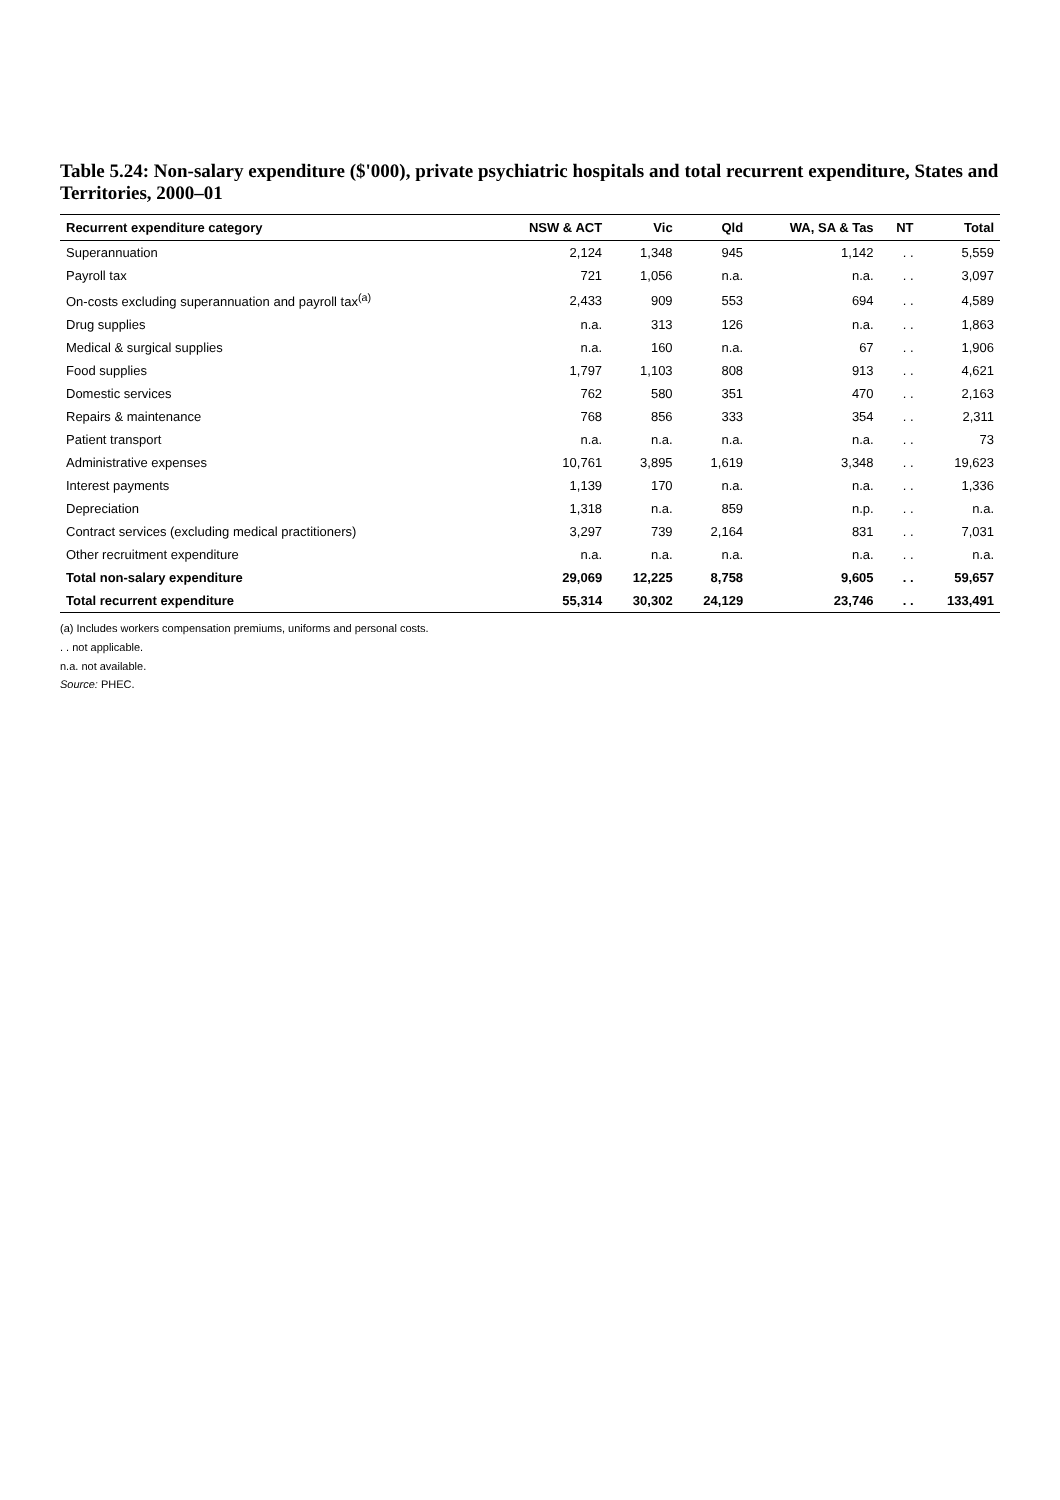Table 5.24: Non-salary expenditure ($'000), private psychiatric hospitals and total recurrent expenditure, States and Territories, 2000–01
| Recurrent expenditure category | NSW & ACT | Vic | Qld | WA, SA & Tas | NT | Total |
| --- | --- | --- | --- | --- | --- | --- |
| Superannuation | 2,124 | 1,348 | 945 | 1,142 | . . | 5,559 |
| Payroll tax | 721 | 1,056 | n.a. | n.a. | . . | 3,097 |
| On-costs excluding superannuation and payroll tax<sup>(a)</sup> | 2,433 | 909 | 553 | 694 | . . | 4,589 |
| Drug supplies | n.a. | 313 | 126 | n.a. | . . | 1,863 |
| Medical & surgical supplies | n.a. | 160 | n.a. | 67 | . . | 1,906 |
| Food supplies | 1,797 | 1,103 | 808 | 913 | . . | 4,621 |
| Domestic services | 762 | 580 | 351 | 470 | . . | 2,163 |
| Repairs & maintenance | 768 | 856 | 333 | 354 | . . | 2,311 |
| Patient transport | n.a. | n.a. | n.a. | n.a. | . . | 73 |
| Administrative expenses | 10,761 | 3,895 | 1,619 | 3,348 | . . | 19,623 |
| Interest payments | 1,139 | 170 | n.a. | n.a. | . . | 1,336 |
| Depreciation | 1,318 | n.a. | 859 | n.p. | . . | n.a. |
| Contract services (excluding medical practitioners) | 3,297 | 739 | 2,164 | 831 | . . | 7,031 |
| Other recruitment expenditure | n.a. | n.a. | n.a. | n.a. | . . | n.a. |
| Total non-salary expenditure | 29,069 | 12,225 | 8,758 | 9,605 | . . | 59,657 |
| Total recurrent expenditure | 55,314 | 30,302 | 24,129 | 23,746 | . . | 133,491 |
(a) Includes workers compensation premiums, uniforms and personal costs.
. . not applicable.
n.a. not available.
Source: PHEC.